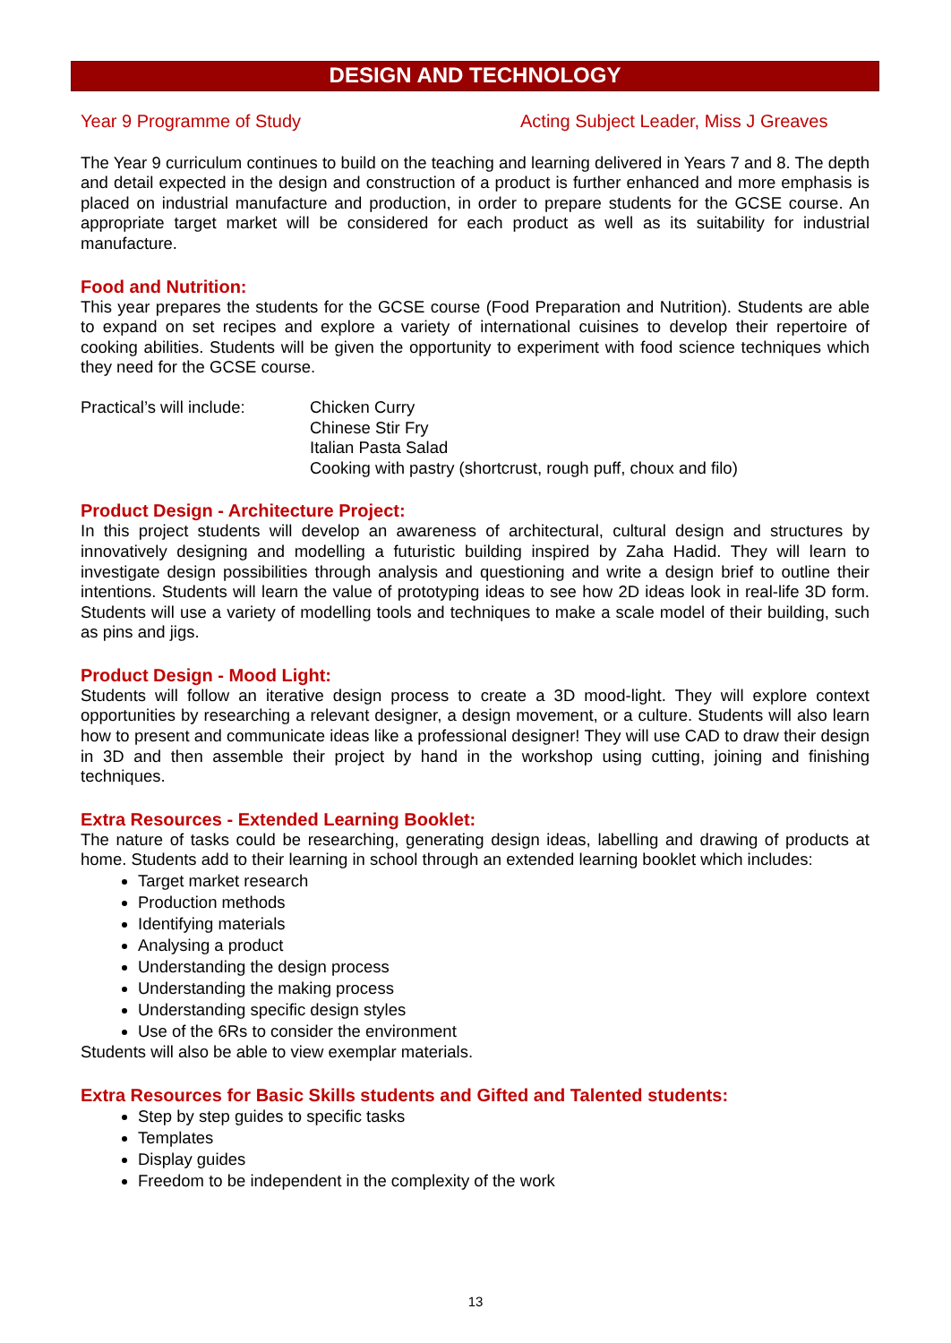DESIGN AND TECHNOLOGY
Year 9 Programme of Study Acting Subject Leader, Miss J Greaves
The Year 9 curriculum continues to build on the teaching and learning delivered in Years 7 and 8. The depth and detail expected in the design and construction of a product is further enhanced and more emphasis is placed on industrial manufacture and production, in order to prepare students for the GCSE course. An appropriate target market will be considered for each product as well as its suitability for industrial manufacture.
Food and Nutrition:
This year prepares the students for the GCSE course (Food Preparation and Nutrition). Students are able to expand on set recipes and explore a variety of international cuisines to develop their repertoire of cooking abilities. Students will be given the opportunity to experiment with food science techniques which they need for the GCSE course.
Practical’s will include:
Chicken Curry
Chinese Stir Fry
Italian Pasta Salad
Cooking with pastry (shortcrust, rough puff, choux and filo)
Product Design - Architecture Project:
In this project students will develop an awareness of architectural, cultural design and structures by innovatively designing and modelling a futuristic building inspired by Zaha Hadid. They will learn to investigate design possibilities through analysis and questioning and write a design brief to outline their intentions. Students will learn the value of prototyping ideas to see how 2D ideas look in real-life 3D form. Students will use a variety of modelling tools and techniques to make a scale model of their building, such as pins and jigs.
Product Design - Mood Light:
Students will follow an iterative design process to create a 3D mood-light. They will explore context opportunities by researching a relevant designer, a design movement, or a culture. Students will also learn how to present and communicate ideas like a professional designer! They will use CAD to draw their design in 3D and then assemble their project by hand in the workshop using cutting, joining and finishing techniques.
Extra Resources - Extended Learning Booklet:
The nature of tasks could be researching, generating design ideas, labelling and drawing of products at home. Students add to their learning in school through an extended learning booklet which includes:
Target market research
Production methods
Identifying materials
Analysing a product
Understanding the design process
Understanding the making process
Understanding specific design styles
Use of the 6Rs to consider the environment
Students will also be able to view exemplar materials.
Extra Resources for Basic Skills students and Gifted and Talented students:
Step by step guides to specific tasks
Templates
Display guides
Freedom to be independent in the complexity of the work
13